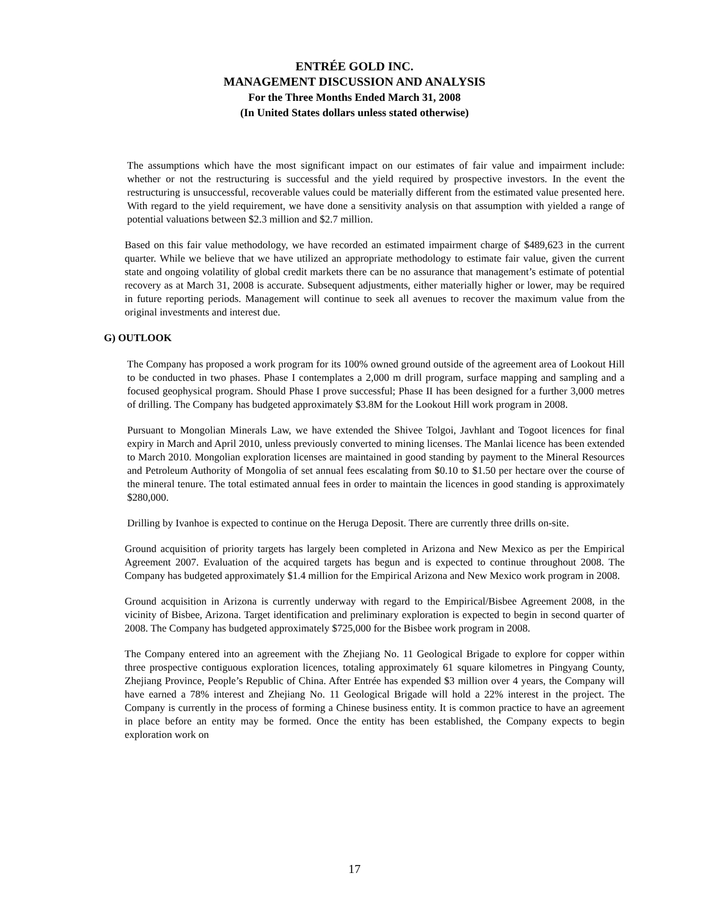ENTRÉE GOLD INC.
MANAGEMENT DISCUSSION AND ANALYSIS
For the Three Months Ended March 31, 2008
(In United States dollars unless stated otherwise)
The assumptions which have the most significant impact on our estimates of fair value and impairment include: whether or not the restructuring is successful and the yield required by prospective investors. In the event the restructuring is unsuccessful, recoverable values could be materially different from the estimated value presented here. With regard to the yield requirement, we have done a sensitivity analysis on that assumption with yielded a range of potential valuations between $2.3 million and $2.7 million.
Based on this fair value methodology, we have recorded an estimated impairment charge of $489,623 in the current quarter. While we believe that we have utilized an appropriate methodology to estimate fair value, given the current state and ongoing volatility of global credit markets there can be no assurance that management’s estimate of potential recovery as at March 31, 2008 is accurate. Subsequent adjustments, either materially higher or lower, may be required in future reporting periods. Management will continue to seek all avenues to recover the maximum value from the original investments and interest due.
G) OUTLOOK
The Company has proposed a work program for its 100% owned ground outside of the agreement area of Lookout Hill to be conducted in two phases. Phase I contemplates a 2,000 m drill program, surface mapping and sampling and a focused geophysical program. Should Phase I prove successful; Phase II has been designed for a further 3,000 metres of drilling. The Company has budgeted approximately $3.8M for the Lookout Hill work program in 2008.
Pursuant to Mongolian Minerals Law, we have extended the Shivee Tolgoi, Javhlant and Togoot licences for final expiry in March and April 2010, unless previously converted to mining licenses. The Manlai licence has been extended to March 2010. Mongolian exploration licenses are maintained in good standing by payment to the Mineral Resources and Petroleum Authority of Mongolia of set annual fees escalating from $0.10 to $1.50 per hectare over the course of the mineral tenure. The total estimated annual fees in order to maintain the licences in good standing is approximately $280,000.
Drilling by Ivanhoe is expected to continue on the Heruga Deposit. There are currently three drills on-site.
Ground acquisition of priority targets has largely been completed in Arizona and New Mexico as per the Empirical Agreement 2007. Evaluation of the acquired targets has begun and is expected to continue throughout 2008. The Company has budgeted approximately $1.4 million for the Empirical Arizona and New Mexico work program in 2008.
Ground acquisition in Arizona is currently underway with regard to the Empirical/Bisbee Agreement 2008, in the vicinity of Bisbee, Arizona. Target identification and preliminary exploration is expected to begin in second quarter of 2008. The Company has budgeted approximately $725,000 for the Bisbee work program in 2008.
The Company entered into an agreement with the Zhejiang No. 11 Geological Brigade to explore for copper within three prospective contiguous exploration licences, totaling approximately 61 square kilometres in Pingyang County, Zhejiang Province, People’s Republic of China. After Entrée has expended $3 million over 4 years, the Company will have earned a 78% interest and Zhejiang No. 11 Geological Brigade will hold a 22% interest in the project. The Company is currently in the process of forming a Chinese business entity. It is common practice to have an agreement in place before an entity may be formed. Once the entity has been established, the Company expects to begin exploration work on
17